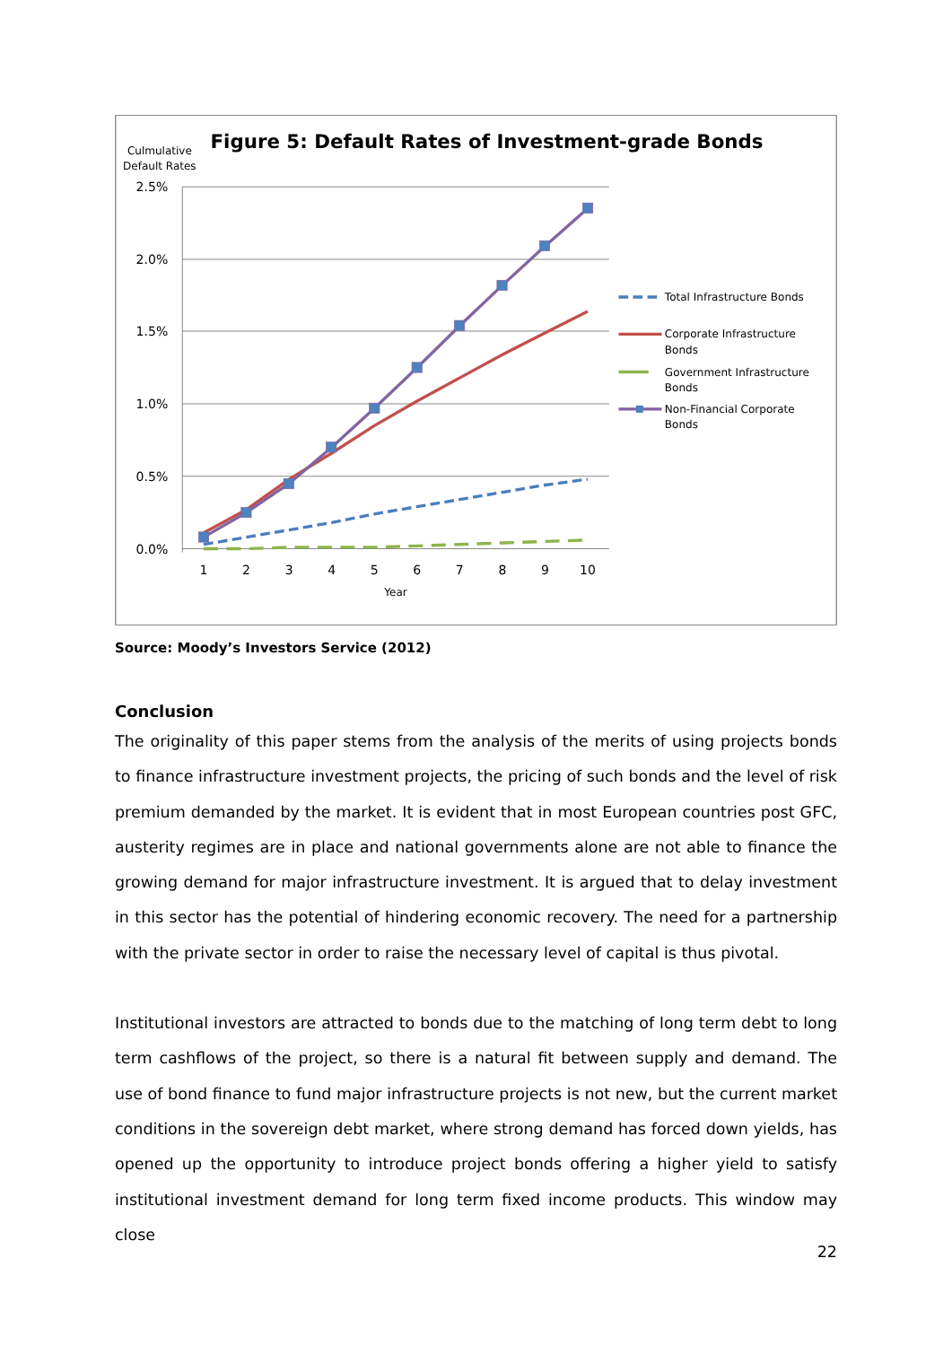Figure 5: Default Rates of Investment-grade Bonds
Culmulative
Default Rates
2.5%
2.0%
1.5%
1.0%
0.5%
0.0%
1
2
3
4
5
6
7
8
9
10
Year
Total Infrastructure Bonds
Corporate Infrastructure
Bonds
Government Infrastructure
Bonds
Non-Financial Corporate
Bonds
Source: Moody’s Investors Service (2012)
Conclusion
The originality of this paper stems from the analysis of the merits of using projects bonds to finance infrastructure investment projects, the pricing of such bonds and the level of risk premium demanded by the market. It is evident that in most European countries post GFC, austerity regimes are in place and national governments alone are not able to finance the growing demand for major infrastructure investment. It is argued that to delay investment in this sector has the potential of hindering economic recovery. The need for a partnership with the private sector in order to raise the necessary level of capital is thus pivotal.
Institutional investors are attracted to bonds due to the matching of long term debt to long term cashflows of the project, so there is a natural fit between supply and demand. The use of bond finance to fund major infrastructure projects is not new, but the current market conditions in the sovereign debt market, where strong demand has forced down yields, has opened up the opportunity to introduce project bonds offering a higher yield to satisfy institutional investment demand for long term fixed income products. This window may close
22